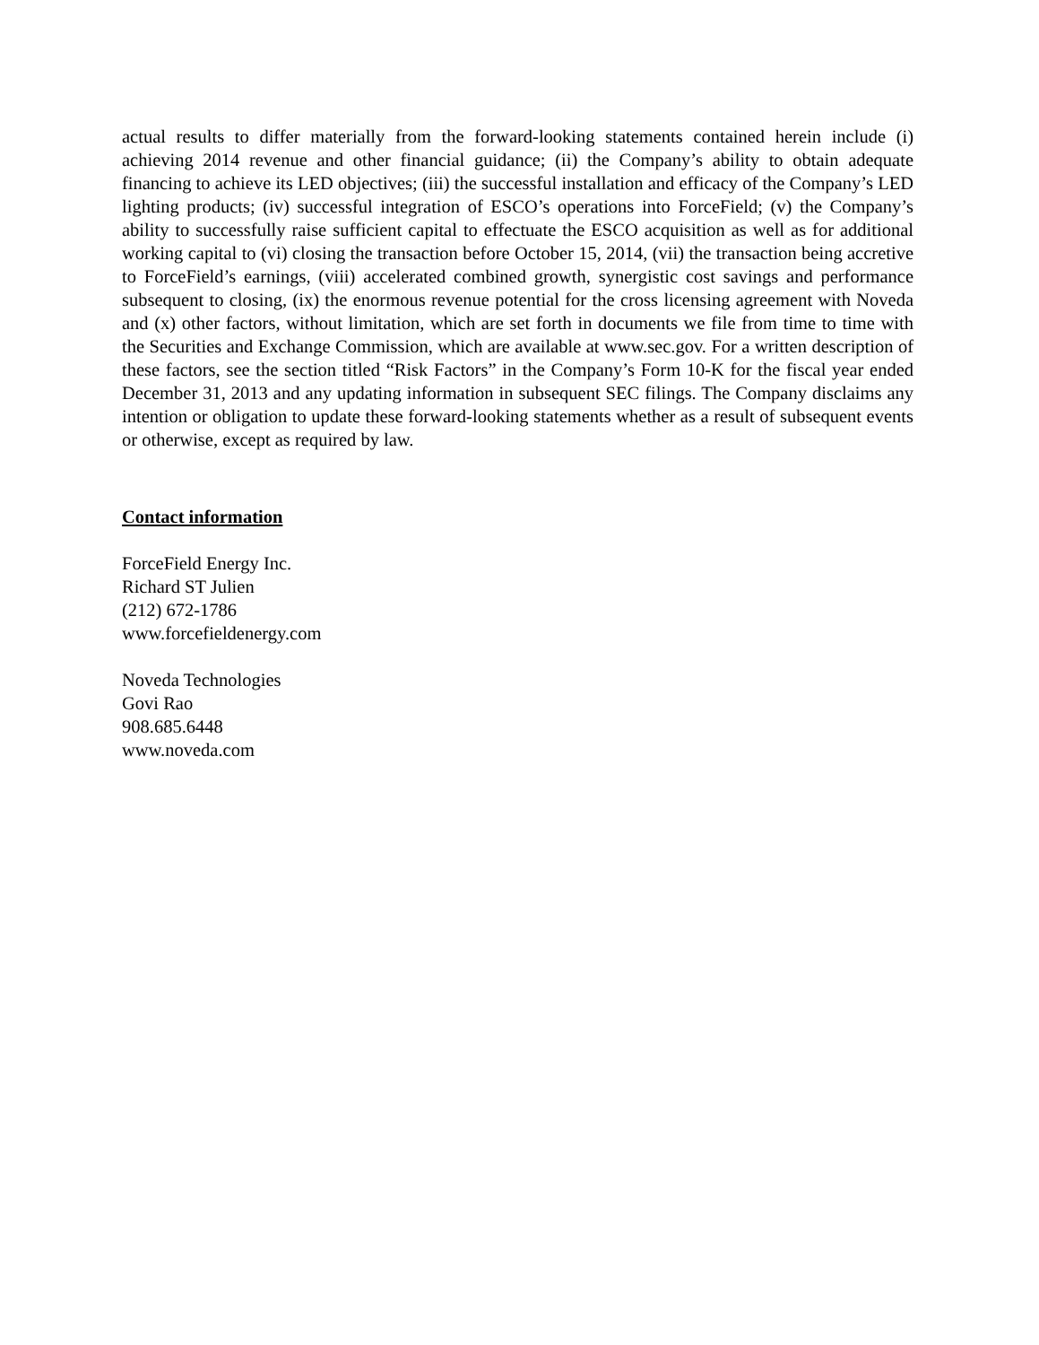actual results to differ materially from the forward-looking statements contained herein include (i) achieving 2014 revenue and other financial guidance; (ii) the Company’s ability to obtain adequate financing to achieve its LED objectives; (iii) the successful installation and efficacy of the Company’s LED lighting products; (iv) successful integration of ESCO’s operations into ForceField; (v) the Company’s ability to successfully raise sufficient capital to effectuate the ESCO acquisition as well as for additional working capital to (vi) closing the transaction before October 15, 2014, (vii) the transaction being accretive to ForceField’s earnings, (viii) accelerated combined growth, synergistic cost savings and performance subsequent to closing, (ix) the enormous revenue potential for the cross licensing agreement with Noveda and (x) other factors, without limitation, which are set forth in documents we file from time to time with the Securities and Exchange Commission, which are available at www.sec.gov. For a written description of these factors, see the section titled “Risk Factors” in the Company’s Form 10-K for the fiscal year ended December 31, 2013 and any updating information in subsequent SEC filings. The Company disclaims any intention or obligation to update these forward-looking statements whether as a result of subsequent events or otherwise, except as required by law.
Contact information
ForceField Energy Inc.
Richard ST Julien
(212) 672-1786
www.forcefieldenergy.com
Noveda Technologies
Govi Rao
908.685.6448
www.noveda.com